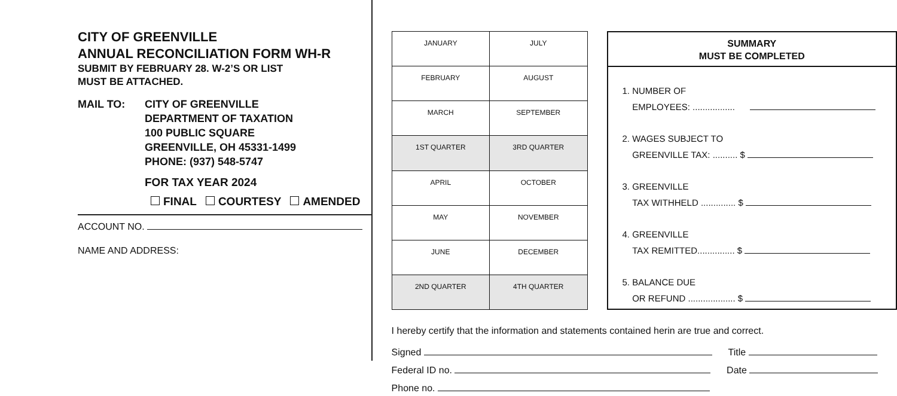CITY OF GREENVILLE
ANNUAL RECONCILIATION FORM WH-R
SUBMIT BY FEBRUARY 28. W-2’S OR LIST
MUST BE ATTACHED.
MAIL TO: CITY OF GREENVILLE
DEPARTMENT OF TAXATION
100 PUBLIC SQUARE
GREENVILLE, OH 45331-1499
PHONE: (937) 548-5747
FOR TAX YEAR 2024
FINAL COURTESY AMENDED
ACCOUNT NO.
NAME AND ADDRESS:
| JANUARY | JULY |
| FEBRUARY | AUGUST |
| MARCH | SEPTEMBER |
| 1ST QUARTER | 3RD QUARTER |
| APRIL | OCTOBER |
| MAY | NOVEMBER |
| JUNE | DECEMBER |
| 2ND QUARTER | 4TH QUARTER |
SUMMARY
MUST BE COMPLETED
1. NUMBER OF
EMPLOYEES: .................
2. WAGES SUBJECT TO
GREENVILLE TAX: .......... $
3. GREENVILLE
TAX WITHHELD .............. $
4. GREENVILLE
TAX REMITTED............... $
5. BALANCE DUE
OR REFUND ................... $
I hereby certify that the information and statements contained herin are true and correct.
Signed Title
Federal ID no. Date
Phone no.